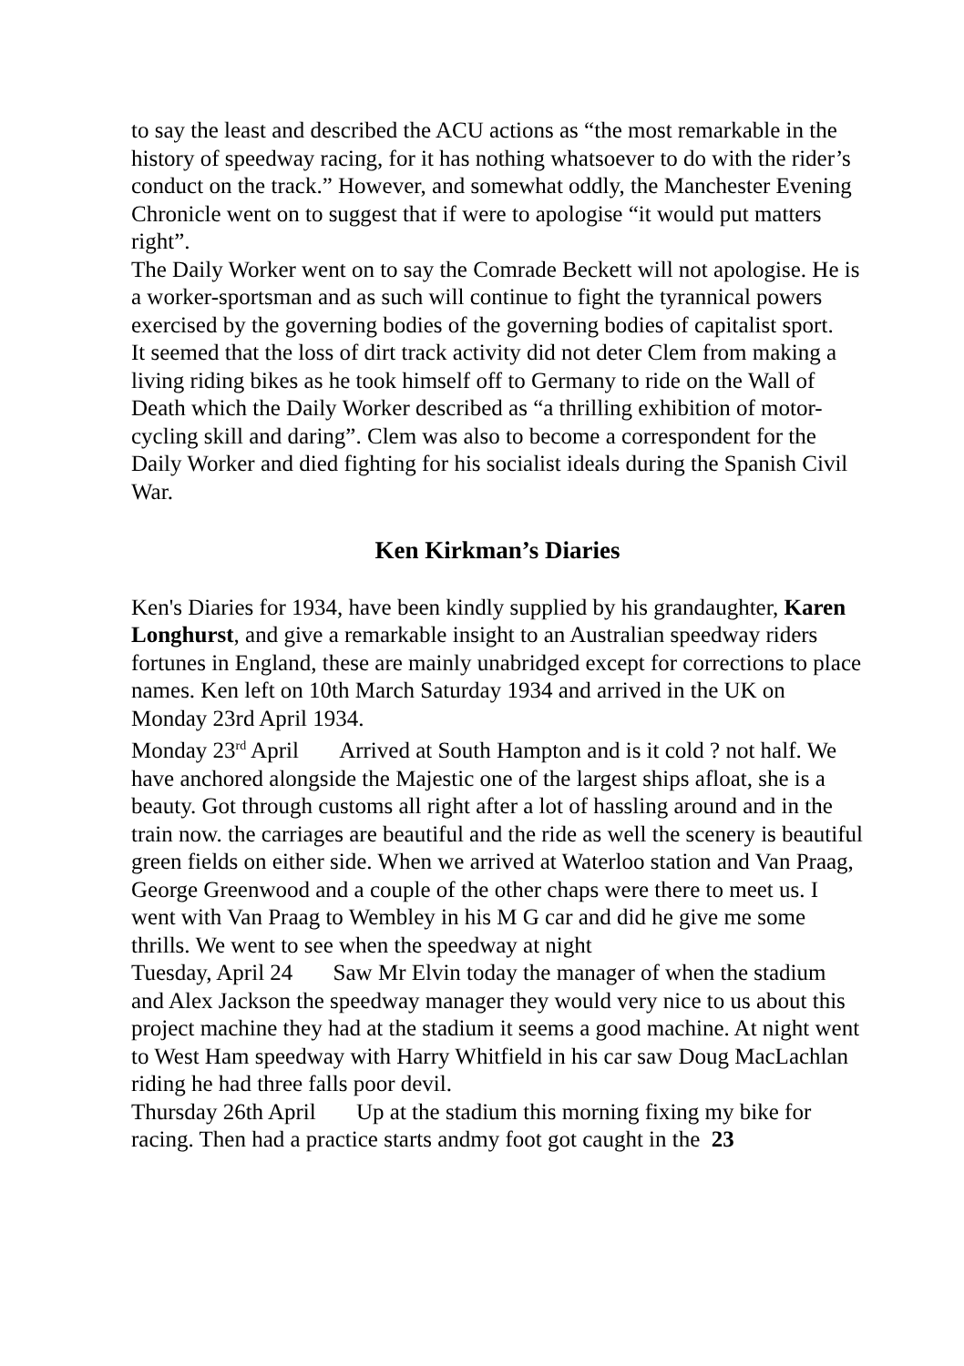to say the least and described the ACU actions as “the most remarkable in the history of speedway racing, for it has nothing whatsoever to do with the rider’s conduct on the track.” However, and somewhat oddly, the Manchester Evening Chronicle went on to suggest that if were to apologise “it would put matters right”.
The Daily Worker went on to say the Comrade Beckett will not apologise. He is a worker-sportsman and as such will continue to fight the tyrannical powers exercised by the governing bodies of the governing bodies of capitalist sport.
It seemed that the loss of dirt track activity did not deter Clem from making a living riding bikes as he took himself off to Germany to ride on the Wall of Death which the Daily Worker described as “a thrilling exhibition of motor-cycling skill and daring”. Clem was also to become a correspondent for the Daily Worker and died fighting for his socialist ideals during the Spanish Civil War.
Ken Kirkman’s Diaries
Ken's Diaries for 1934, have been kindly supplied by his grandaughter, Karen Longhurst, and give a remarkable insight to an Australian speedway riders fortunes in England, these are mainly unabridged except for corrections to place names. Ken left on 10th March Saturday 1934 and arrived in the UK on Monday 23rd April 1934.
Monday 23<sup>rd</sup> April Arrived at South Hampton and is it cold ? not half. We have anchored alongside the Majestic one of the largest ships afloat, she is a beauty. Got through customs all right after a lot of hassling around and in the train now. the carriages are beautiful and the ride as well the scenery is beautiful green fields on either side. When we arrived at Waterloo station and Van Praag, George Greenwood and a couple of the other chaps were there to meet us. I went with Van Praag to Wembley in his M G car and did he give me some thrills. We went to see when the speedway at night
Tuesday, April 24 Saw Mr Elvin today the manager of when the stadium and Alex Jackson the speedway manager they would very nice to us about this project machine they had at the stadium it seems a good machine. At night went to West Ham speedway with Harry Whitfield in his car saw Doug MacLachlan riding he had three falls poor devil.
Thursday 26th April Up at the stadium this morning fixing my bike for racing. Then had a practice starts andmy foot got caught in the 23